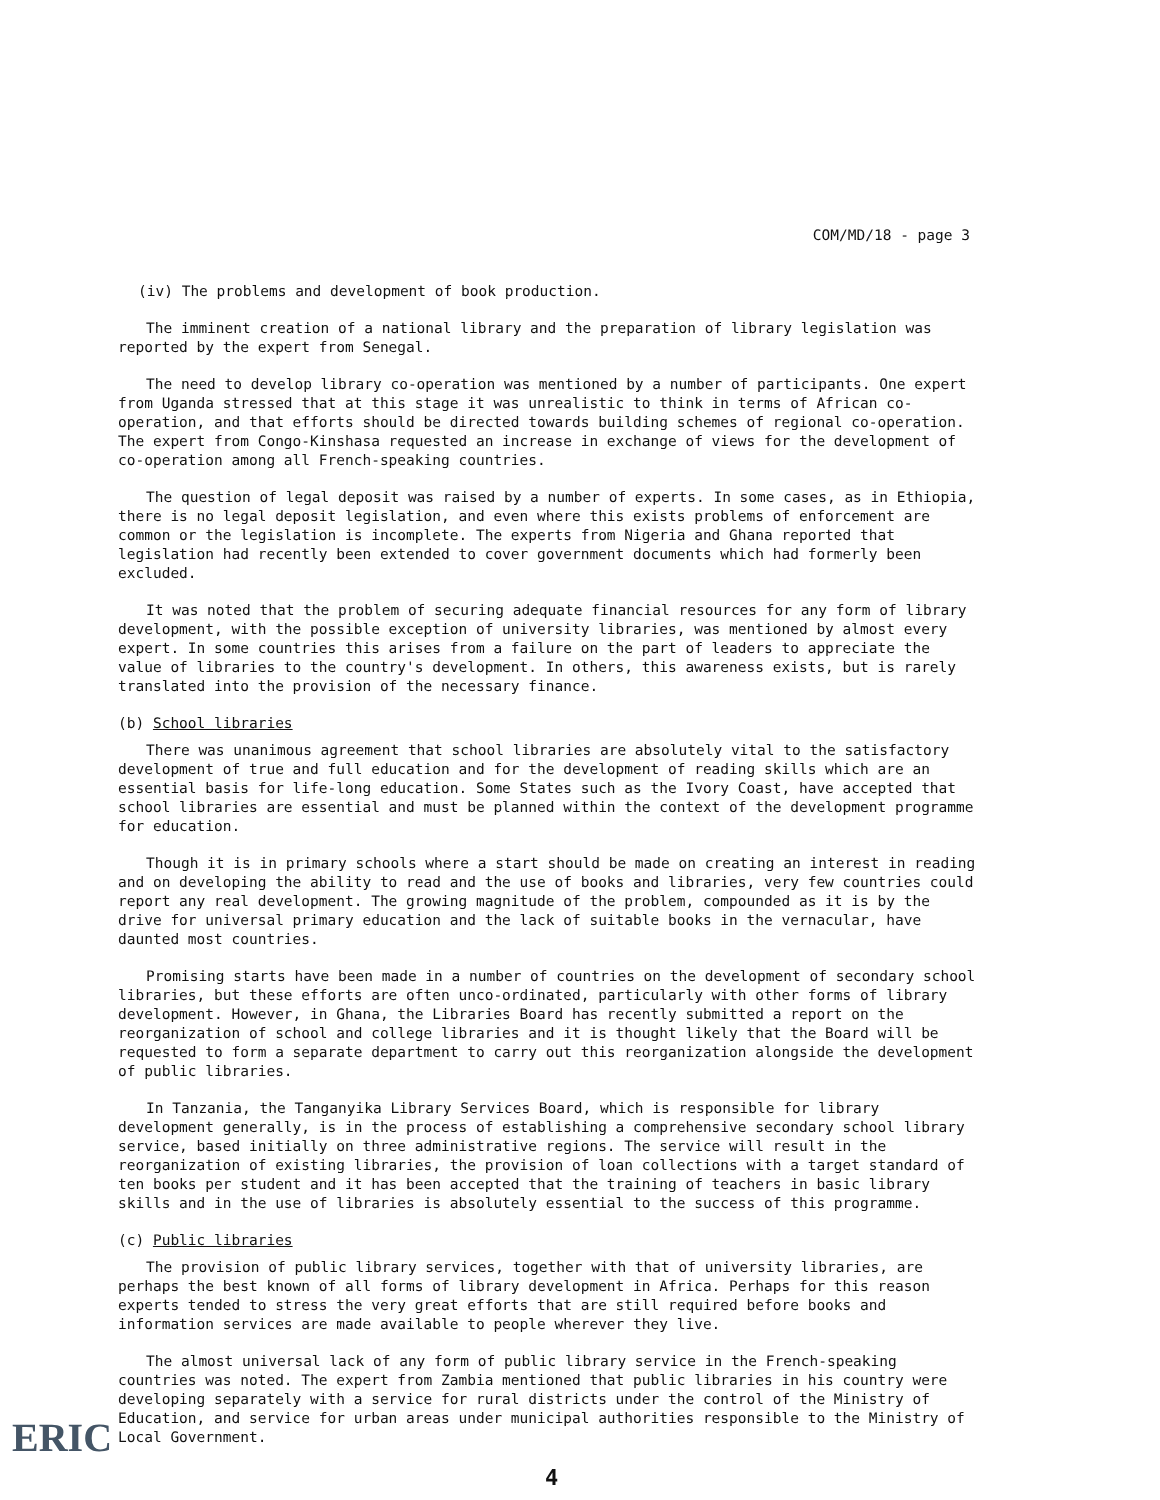COM/MD/18 - page 3
(iv) The problems and development of book production.
The imminent creation of a national library and the preparation of library legislation was reported by the expert from Senegal.
The need to develop library co-operation was mentioned by a number of participants. One expert from Uganda stressed that at this stage it was unrealistic to think in terms of African co-operation, and that efforts should be directed towards building schemes of regional co-operation. The expert from Congo-Kinshasa requested an increase in exchange of views for the development of co-operation among all French-speaking countries.
The question of legal deposit was raised by a number of experts. In some cases, as in Ethiopia, there is no legal deposit legislation, and even where this exists problems of enforcement are common or the legislation is incomplete. The experts from Nigeria and Ghana reported that legislation had recently been extended to cover government documents which had formerly been excluded.
It was noted that the problem of securing adequate financial resources for any form of library development, with the possible exception of university libraries, was mentioned by almost every expert. In some countries this arises from a failure on the part of leaders to appreciate the value of libraries to the country's development. In others, this awareness exists, but is rarely translated into the provision of the necessary finance.
(b) School libraries
There was unanimous agreement that school libraries are absolutely vital to the satisfactory development of true and full education and for the development of reading skills which are an essential basis for life-long education. Some States such as the Ivory Coast, have accepted that school libraries are essential and must be planned within the context of the development programme for education.
Though it is in primary schools where a start should be made on creating an interest in reading and on developing the ability to read and the use of books and libraries, very few countries could report any real development. The growing magnitude of the problem, compounded as it is by the drive for universal primary education and the lack of suitable books in the vernacular, have daunted most countries.
Promising starts have been made in a number of countries on the development of secondary school libraries, but these efforts are often unco-ordinated, particularly with other forms of library development. However, in Ghana, the Libraries Board has recently submitted a report on the reorganization of school and college libraries and it is thought likely that the Board will be requested to form a separate department to carry out this reorganization alongside the development of public libraries.
In Tanzania, the Tanganyika Library Services Board, which is responsible for library development generally, is in the process of establishing a comprehensive secondary school library service, based initially on three administrative regions. The service will result in the reorganization of existing libraries, the provision of loan collections with a target standard of ten books per student and it has been accepted that the training of teachers in basic library skills and in the use of libraries is absolutely essential to the success of this programme.
(c) Public libraries
The provision of public library services, together with that of university libraries, are perhaps the best known of all forms of library development in Africa. Perhaps for this reason experts tended to stress the very great efforts that are still required before books and information services are made available to people wherever they live.
The almost universal lack of any form of public library service in the French-speaking countries was noted. The expert from Zambia mentioned that public libraries in his country were developing separately with a service for rural districts under the control of the Ministry of Education, and service for urban areas under municipal authorities responsible to the Ministry of Local Government.
ERIC
4